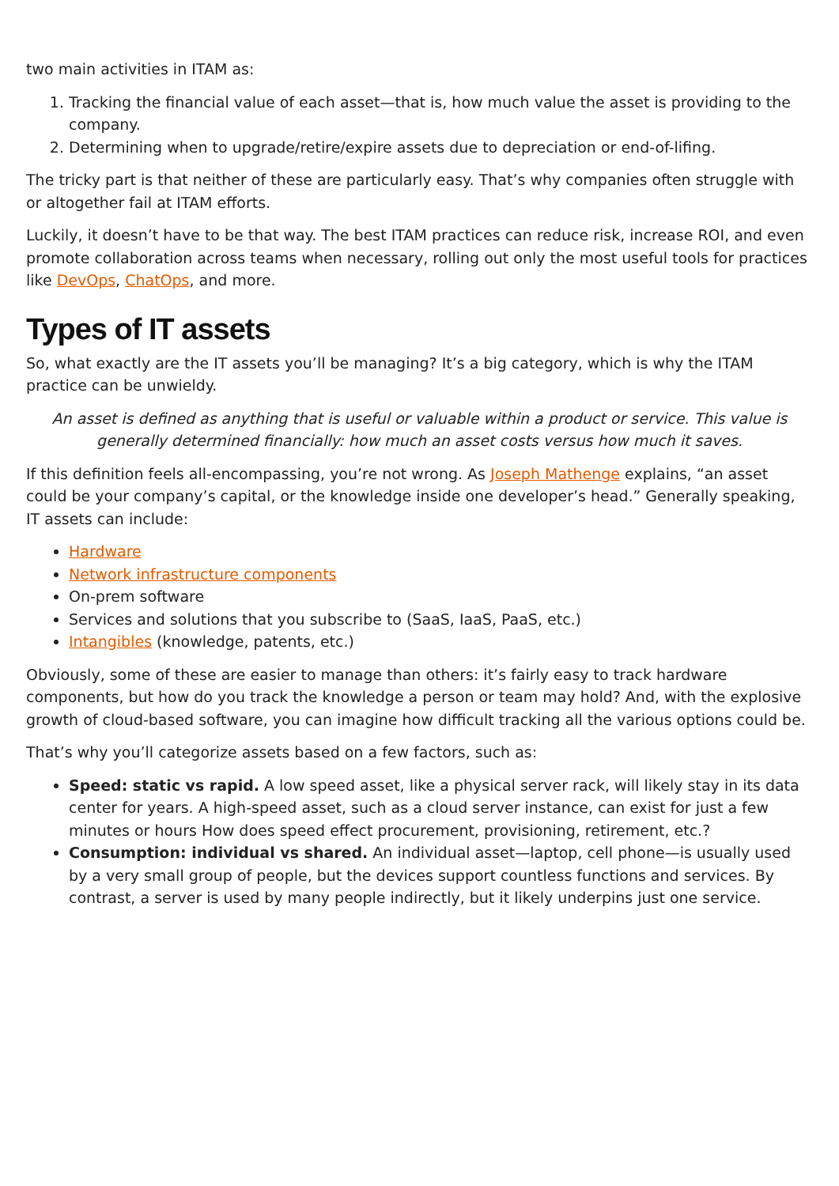two main activities in ITAM as:
1. Tracking the financial value of each asset—that is, how much value the asset is providing to the company.
2. Determining when to upgrade/retire/expire assets due to depreciation or end-of-lifing.
The tricky part is that neither of these are particularly easy. That’s why companies often struggle with or altogether fail at ITAM efforts.
Luckily, it doesn’t have to be that way. The best ITAM practices can reduce risk, increase ROI, and even promote collaboration across teams when necessary, rolling out only the most useful tools for practices like DevOps, ChatOps, and more.
Types of IT assets
So, what exactly are the IT assets you’ll be managing? It’s a big category, which is why the ITAM practice can be unwieldy.
An asset is defined as anything that is useful or valuable within a product or service. This value is generally determined financially: how much an asset costs versus how much it saves.
If this definition feels all-encompassing, you’re not wrong. As Joseph Mathenge explains, “an asset could be your company’s capital, or the knowledge inside one developer’s head.” Generally speaking, IT assets can include:
Hardware
Network infrastructure components
On-prem software
Services and solutions that you subscribe to (SaaS, IaaS, PaaS, etc.)
Intangibles (knowledge, patents, etc.)
Obviously, some of these are easier to manage than others: it’s fairly easy to track hardware components, but how do you track the knowledge a person or team may hold? And, with the explosive growth of cloud-based software, you can imagine how difficult tracking all the various options could be.
That’s why you’ll categorize assets based on a few factors, such as:
Speed: static vs rapid. A low speed asset, like a physical server rack, will likely stay in its data center for years. A high-speed asset, such as a cloud server instance, can exist for just a few minutes or hours How does speed effect procurement, provisioning, retirement, etc.?
Consumption: individual vs shared. An individual asset—laptop, cell phone—is usually used by a very small group of people, but the devices support countless functions and services. By contrast, a server is used by many people indirectly, but it likely underpins just one service.